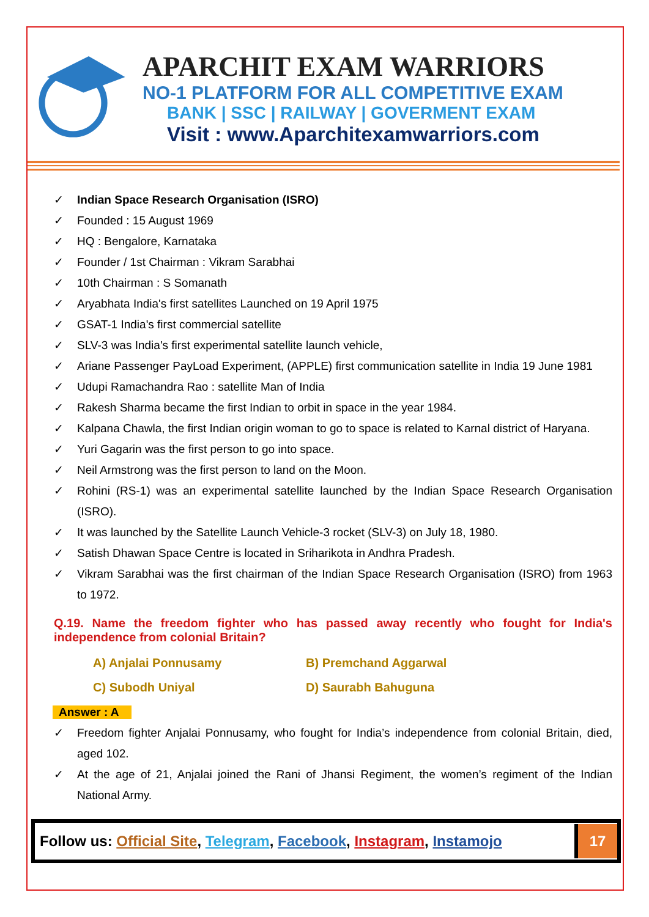APARCHIT EXAM WARRIORS
NO-1 PLATFORM FOR ALL COMPETITIVE EXAM
BANK | SSC | RAILWAY | GOVERMENT EXAM
Visit : www.Aparchitexamwarriors.com
✓ Indian Space Research Organisation (ISRO)
✓ Founded : 15 August 1969
✓ HQ : Bengalore, Karnataka
✓ Founder / 1st Chairman : Vikram Sarabhai
✓ 10th Chairman : S Somanath
✓ Aryabhata India's first satellites Launched on 19 April 1975
✓ GSAT-1 India's first commercial satellite
✓ SLV-3 was India's first experimental satellite launch vehicle,
✓ Ariane Passenger PayLoad Experiment, (APPLE) first communication satellite in India 19 June 1981
✓ Udupi Ramachandra Rao : satellite Man of India
✓ Rakesh Sharma became the first Indian to orbit in space in the year 1984.
✓ Kalpana Chawla, the first Indian origin woman to go to space is related to Karnal district of Haryana.
✓ Yuri Gagarin was the first person to go into space.
✓ Neil Armstrong was the first person to land on the Moon.
✓ Rohini (RS-1) was an experimental satellite launched by the Indian Space Research Organisation (ISRO).
✓ It was launched by the Satellite Launch Vehicle-3 rocket (SLV-3) on July 18, 1980.
✓ Satish Dhawan Space Centre is located in Sriharikota in Andhra Pradesh.
✓ Vikram Sarabhai was the first chairman of the Indian Space Research Organisation (ISRO) from 1963 to 1972.
Q.19. Name the freedom fighter who has passed away recently who fought for India's independence from colonial Britain?
A) Anjalai Ponnusamy
B) Premchand Aggarwal
C) Subodh Uniyal
D) Saurabh Bahuguna
Answer : A
✓ Freedom fighter Anjalai Ponnusamy, who fought for India’s independence from colonial Britain, died, aged 102.
✓ At the age of 21, Anjalai joined the Rani of Jhansi Regiment, the women’s regiment of the Indian National Army.
Follow us: Official Site, Telegram, Facebook, Instagram, Instamojo
17